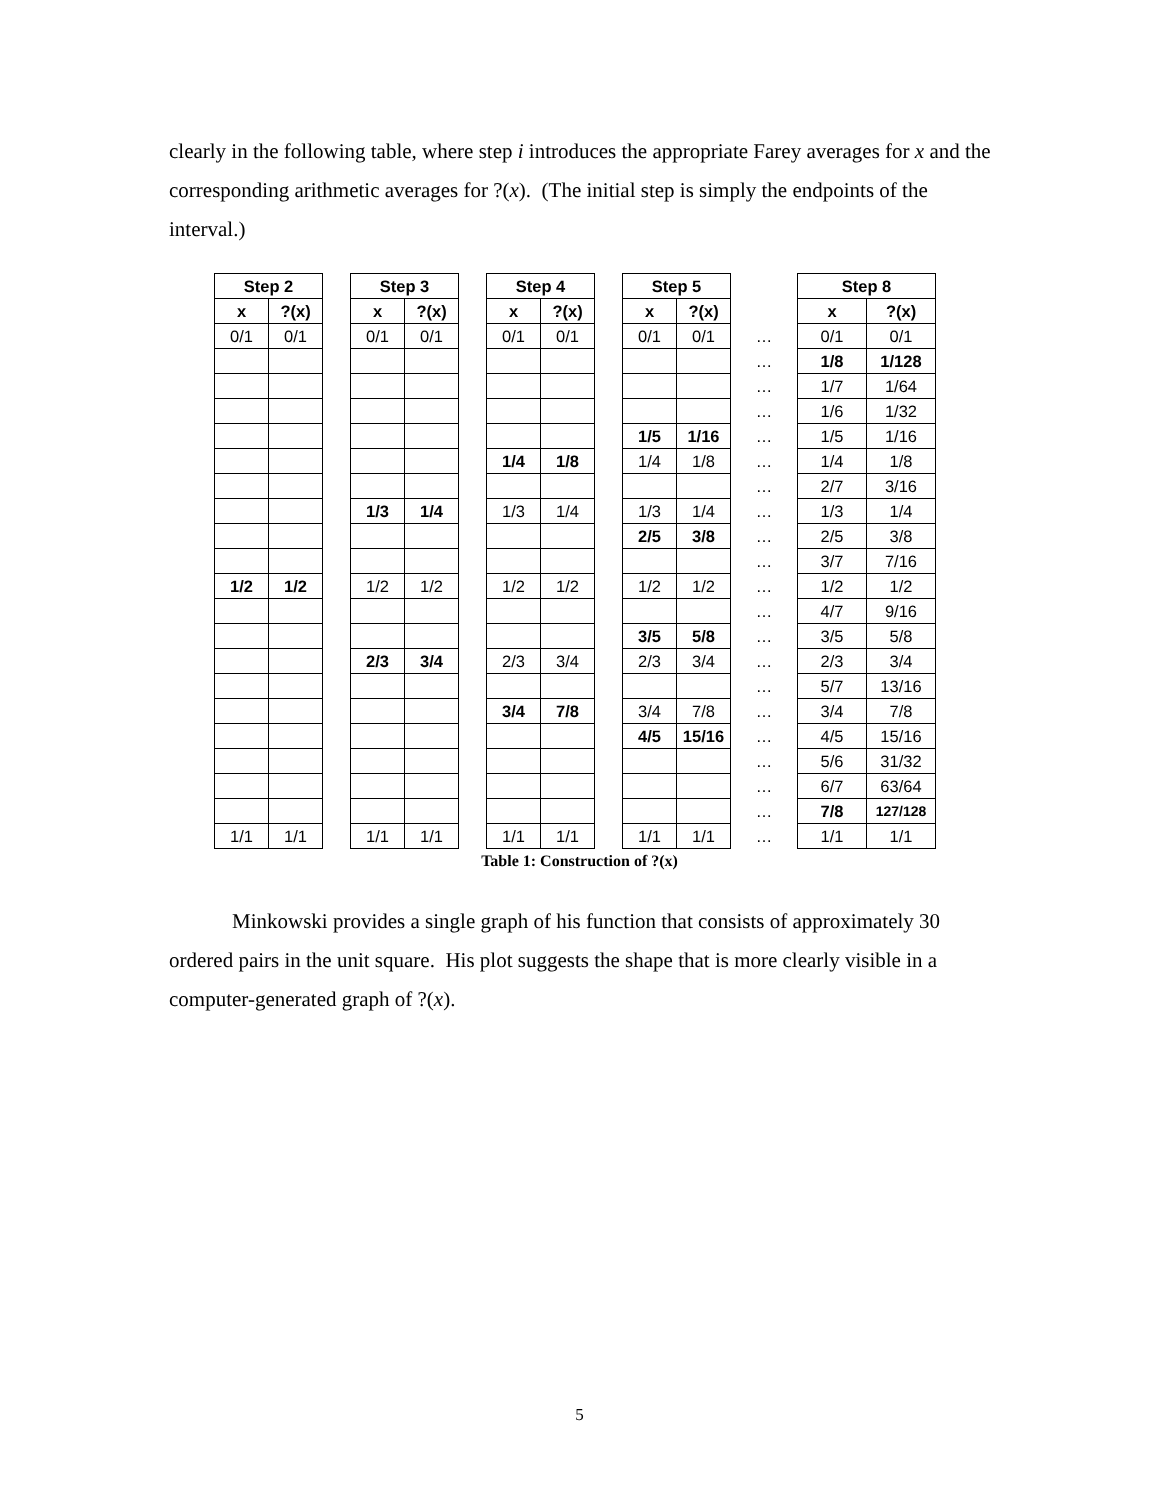clearly in the following table, where step i introduces the appropriate Farey averages for x and the corresponding arithmetic averages for ?(x). (The initial step is simply the endpoints of the interval.)
| Step 2 | | | Step 3 | | | Step 4 | | | Step 5 | | | Step 8 | |
| x | ?(x) | | x | ?(x) | | x | ?(x) | | x | ?(x) | | x | ?(x) |
| 0/1 | 0/1 | | 0/1 | 0/1 | | 0/1 | 0/1 | | 0/1 | 0/1 | … | 0/1 | 0/1 |
| | | | | | | | | | | | … | 1/8 | 1/128 |
| | | | | | | | | | | | … | 1/7 | 1/64 |
| | | | | | | | | | | | … | 1/6 | 1/32 |
| | | | | | | | | | 1/5 | 1/16 | … | 1/5 | 1/16 |
| | | | | | | 1/4 | 1/8 | | 1/4 | 1/8 | … | 1/4 | 1/8 |
| | | | | | | | | | | | … | 2/7 | 3/16 |
| | | | 1/3 | 1/4 | | 1/3 | 1/4 | | 1/3 | 1/4 | … | 1/3 | 1/4 |
| | | | | | | | | | 2/5 | 3/8 | … | 2/5 | 3/8 |
| | | | | | | | | | | | … | 3/7 | 7/16 |
| 1/2 | 1/2 | | 1/2 | 1/2 | | 1/2 | 1/2 | | 1/2 | 1/2 | … | 1/2 | 1/2 |
| | | | | | | | | | | | … | 4/7 | 9/16 |
| | | | | | | | | | 3/5 | 5/8 | … | 3/5 | 5/8 |
| | | | 2/3 | 3/4 | | 2/3 | 3/4 | | 2/3 | 3/4 | … | 2/3 | 3/4 |
| | | | | | | | | | | | … | 5/7 | 13/16 |
| | | | | | | 3/4 | 7/8 | | 3/4 | 7/8 | … | 3/4 | 7/8 |
| | | | | | | | | | 4/5 | 15/16 | … | 4/5 | 15/16 |
| | | | | | | | | | | | … | 5/6 | 31/32 |
| | | | | | | | | | | | … | 6/7 | 63/64 |
| | | | | | | | | | | | … | 7/8 | 127/128 |
| 1/1 | 1/1 | | 1/1 | 1/1 | | 1/1 | 1/1 | | 1/1 | 1/1 | … | 1/1 | 1/1 |
Table 1: Construction of ?(x)
Minkowski provides a single graph of his function that consists of approximately 30 ordered pairs in the unit square. His plot suggests the shape that is more clearly visible in a computer-generated graph of ?(x).
5